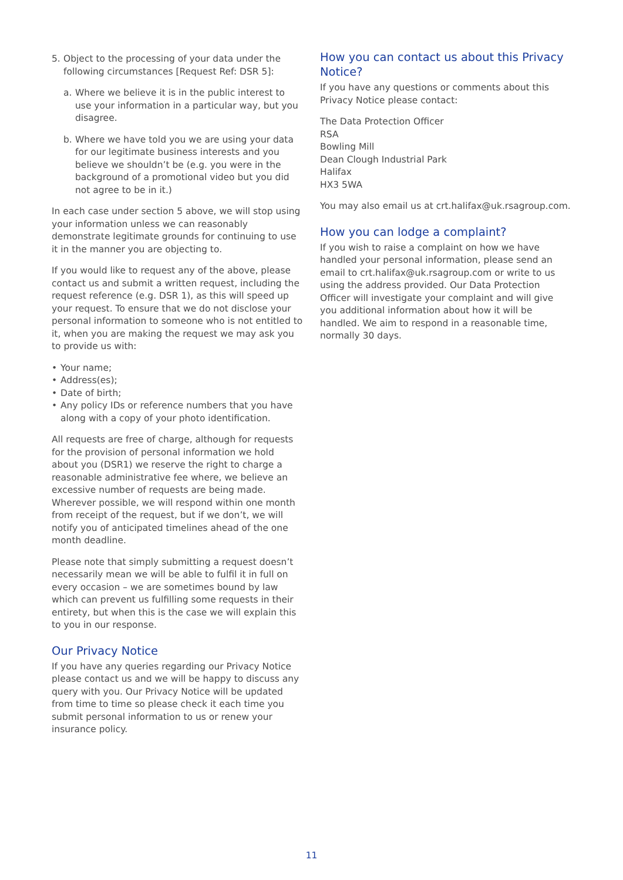5. Object to the processing of your data under the following circumstances [Request Ref: DSR 5]:
a. Where we believe it is in the public interest to use your information in a particular way, but you disagree.
b. Where we have told you we are using your data for our legitimate business interests and you believe we shouldn’t be (e.g. you were in the background of a promotional video but you did not agree to be in it.)
In each case under section 5 above, we will stop using your information unless we can reasonably demonstrate legitimate grounds for continuing to use it in the manner you are objecting to.
If you would like to request any of the above, please contact us and submit a written request, including the request reference (e.g. DSR 1), as this will speed up your request. To ensure that we do not disclose your personal information to someone who is not entitled to it, when you are making the request we may ask you to provide us with:
• Your name;
• Address(es);
• Date of birth;
• Any policy IDs or reference numbers that you have along with a copy of your photo identification.
All requests are free of charge, although for requests for the provision of personal information we hold about you (DSR1) we reserve the right to charge a reasonable administrative fee where, we believe an excessive number of requests are being made. Wherever possible, we will respond within one month from receipt of the request, but if we don’t, we will notify you of anticipated timelines ahead of the one month deadline.
Please note that simply submitting a request doesn’t necessarily mean we will be able to fulfil it in full on every occasion – we are sometimes bound by law which can prevent us fulfilling some requests in their entirety, but when this is the case we will explain this to you in our response.
Our Privacy Notice
If you have any queries regarding our Privacy Notice please contact us and we will be happy to discuss any query with you. Our Privacy Notice will be updated from time to time so please check it each time you submit personal information to us or renew your insurance policy.
How you can contact us about this Privacy Notice?
If you have any questions or comments about this Privacy Notice please contact:
The Data Protection Officer
RSA
Bowling Mill
Dean Clough Industrial Park
Halifax
HX3 5WA
You may also email us at crt.halifax@uk.rsagroup.com.
How you can lodge a complaint?
If you wish to raise a complaint on how we have handled your personal information, please send an email to crt.halifax@uk.rsagroup.com or write to us using the address provided. Our Data Protection Officer will investigate your complaint and will give you additional information about how it will be handled. We aim to respond in a reasonable time, normally 30 days.
11